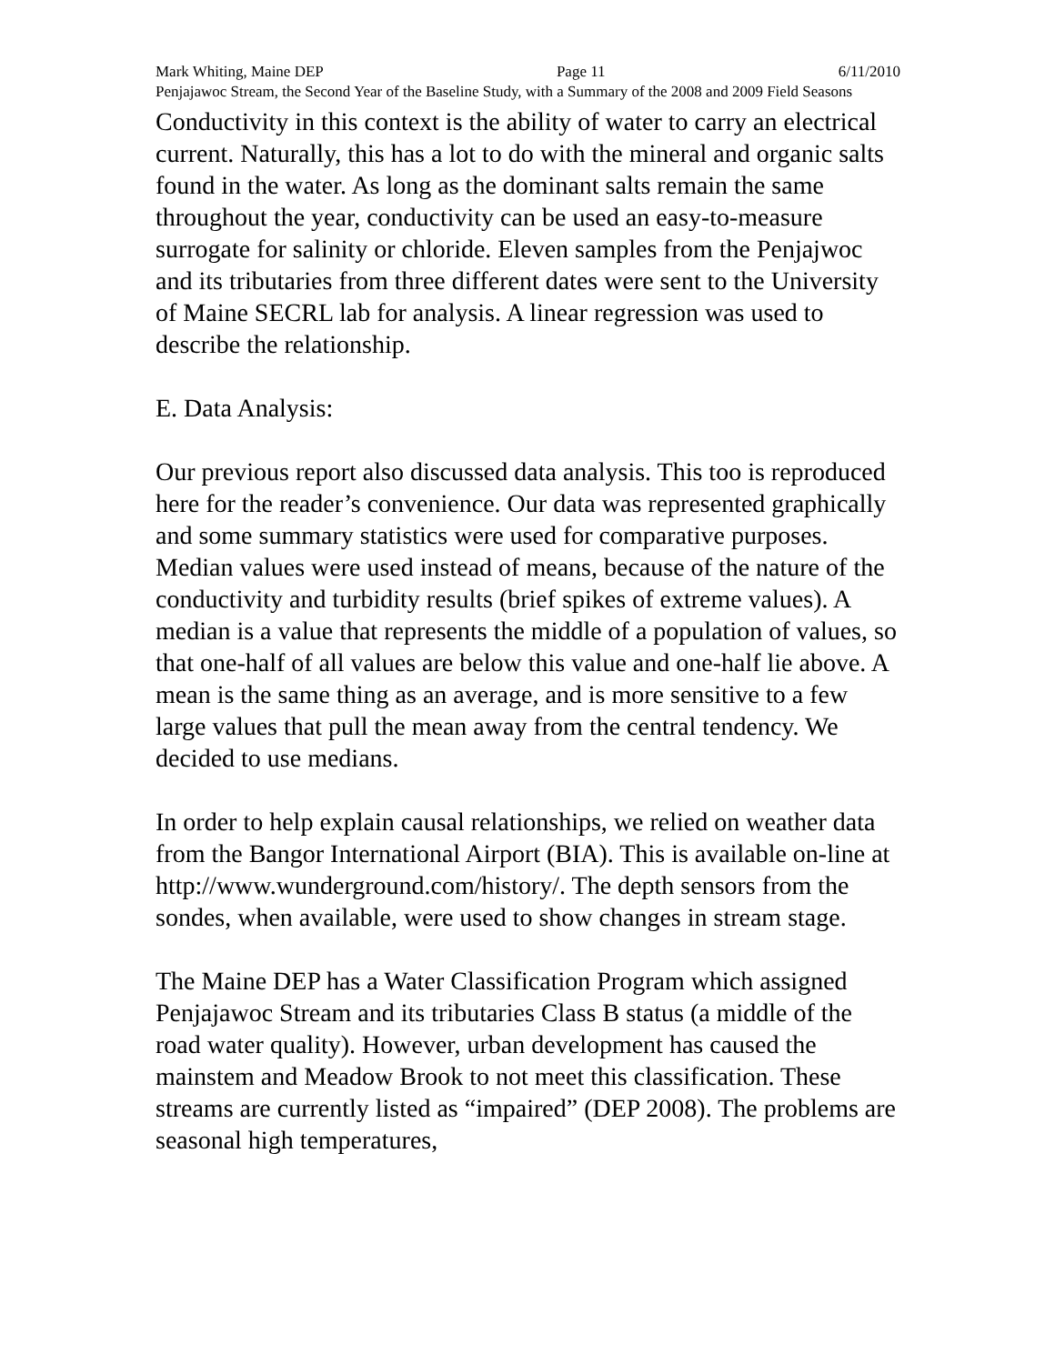Mark Whiting, Maine DEP Page 11 6/11/2010
Penjajawoc Stream, the Second Year of the Baseline Study, with a Summary of the 2008 and 2009 Field Seasons
Conductivity in this context is the ability of water to carry an electrical current. Naturally, this has a lot to do with the mineral and organic salts found in the water. As long as the dominant salts remain the same throughout the year, conductivity can be used an easy-to-measure surrogate for salinity or chloride. Eleven samples from the Penjajwoc and its tributaries from three different dates were sent to the University of Maine SECRL lab for analysis. A linear regression was used to describe the relationship.
E. Data Analysis:
Our previous report also discussed data analysis. This too is reproduced here for the reader’s convenience. Our data was represented graphically and some summary statistics were used for comparative purposes. Median values were used instead of means, because of the nature of the conductivity and turbidity results (brief spikes of extreme values). A median is a value that represents the middle of a population of values, so that one-half of all values are below this value and one-half lie above. A mean is the same thing as an average, and is more sensitive to a few large values that pull the mean away from the central tendency. We decided to use medians.
In order to help explain causal relationships, we relied on weather data from the Bangor International Airport (BIA). This is available on-line at http://www.wunderground.com/history/. The depth sensors from the sondes, when available, were used to show changes in stream stage.
The Maine DEP has a Water Classification Program which assigned Penjajawoc Stream and its tributaries Class B status (a middle of the road water quality). However, urban development has caused the mainstem and Meadow Brook to not meet this classification. These streams are currently listed as “impaired” (DEP 2008). The problems are seasonal high temperatures,